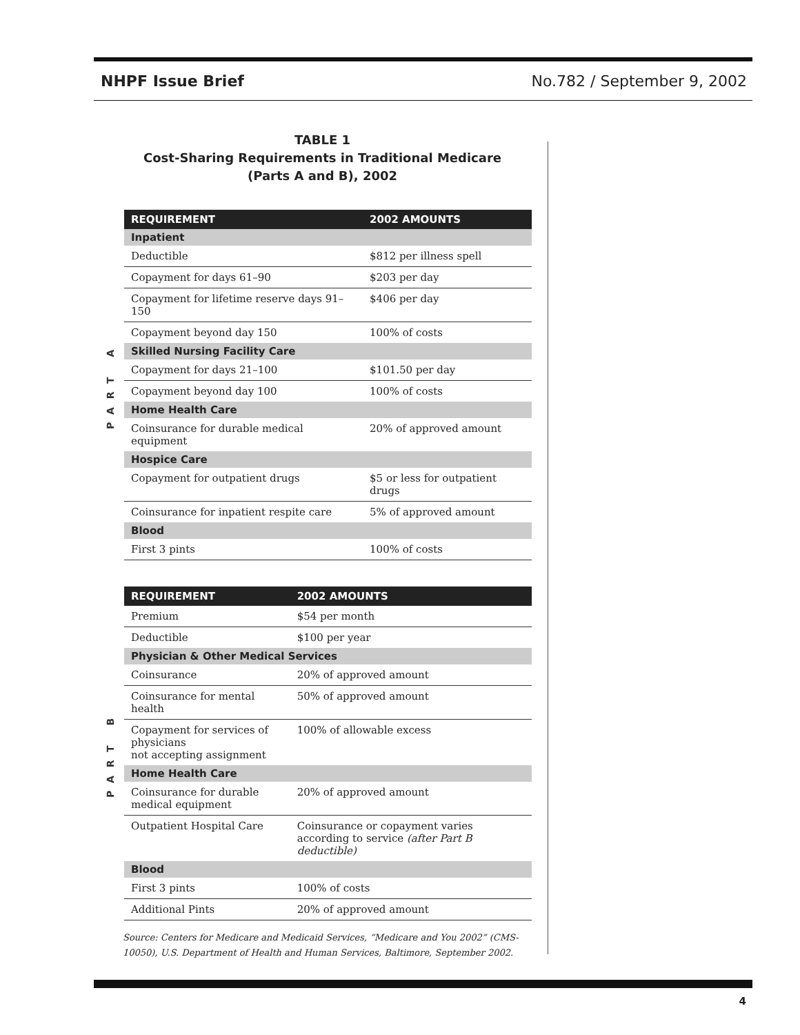NHPF Issue Brief No.782 / September 9, 2002
TABLE 1
Cost-Sharing Requirements in Traditional Medicare
(Parts A and B), 2002
PART A
| REQUIREMENT | 2002 AMOUNTS |
| --- | --- |
| Inpatient | |
| Deductible | $812 per illness spell |
| Copayment for days 61–90 | $203 per day |
| Copayment for lifetime reserve days 91–150 | $406 per day |
| Copayment beyond day 150 | 100% of costs |
| Skilled Nursing Facility Care | |
| Copayment for days 21–100 | $101.50 per day |
| Copayment beyond day 100 | 100% of costs |
| Home Health Care | |
| Coinsurance for durable medical equipment | 20% of approved amount |
| Hospice Care | |
| Copayment for outpatient drugs | $5 or less for outpatient drugs |
| Coinsurance for inpatient respite care | 5% of approved amount |
| Blood | |
| First 3 pints | 100% of costs |
PART B
| REQUIREMENT | 2002 AMOUNTS |
| --- | --- |
| Premium | $54 per month |
| Deductible | $100 per year |
| Physician & Other Medical Services | |
| Coinsurance | 20% of approved amount |
| Coinsurance for mental health | 50% of approved amount |
| Copayment for services of physicians not accepting assignment | 100% of allowable excess |
| Home Health Care | |
| Coinsurance for durable medical equipment | 20% of approved amount |
| Outpatient Hospital Care | Coinsurance or copayment varies according to service (after Part B deductible) |
| Blood | |
| First 3 pints | 100% of costs |
| Additional Pints | 20% of approved amount |
Source: Centers for Medicare and Medicaid Services, “Medicare and You 2002” (CMS-10050), U.S. Department of Health and Human Services, Baltimore, September 2002.
4